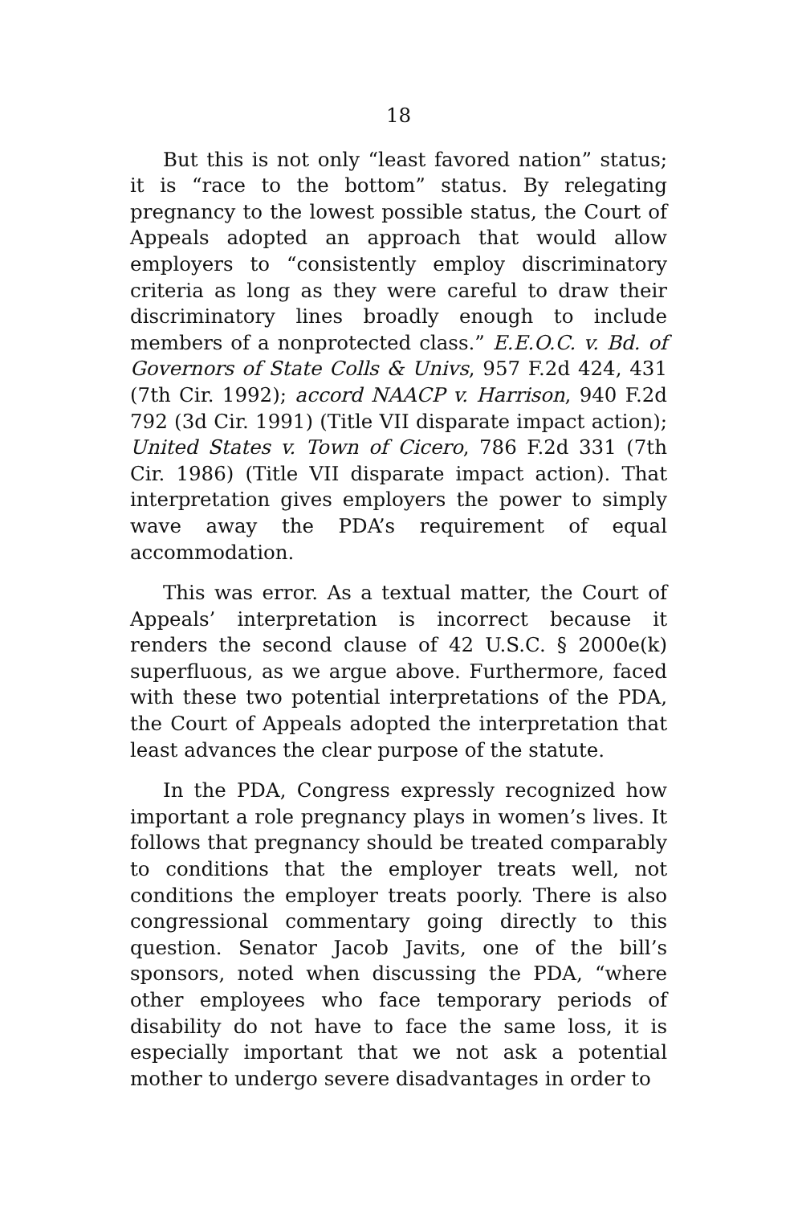18
But this is not only “least favored nation” status; it is “race to the bottom” status. By relegating pregnancy to the lowest possible status, the Court of Appeals adopted an approach that would allow employers to “consistently employ discriminatory criteria as long as they were careful to draw their discriminatory lines broadly enough to include members of a nonprotected class.” E.E.O.C. v. Bd. of Governors of State Colls & Univs, 957 F.2d 424, 431 (7th Cir. 1992); accord NAACP v. Harrison, 940 F.2d 792 (3d Cir. 1991) (Title VII disparate impact action); United States v. Town of Cicero, 786 F.2d 331 (7th Cir. 1986) (Title VII disparate impact action). That interpretation gives employers the power to simply wave away the PDA’s requirement of equal accommodation.
This was error. As a textual matter, the Court of Appeals’ interpretation is incorrect because it renders the second clause of 42 U.S.C. § 2000e(k) superfluous, as we argue above. Furthermore, faced with these two potential interpretations of the PDA, the Court of Appeals adopted the interpretation that least advances the clear purpose of the statute.
In the PDA, Congress expressly recognized how important a role pregnancy plays in women’s lives. It follows that pregnancy should be treated comparably to conditions that the employer treats well, not conditions the employer treats poorly. There is also congressional commentary going directly to this question. Senator Jacob Javits, one of the bill’s sponsors, noted when discussing the PDA, “where other employees who face temporary periods of disability do not have to face the same loss, it is especially important that we not ask a potential mother to undergo severe disadvantages in order to